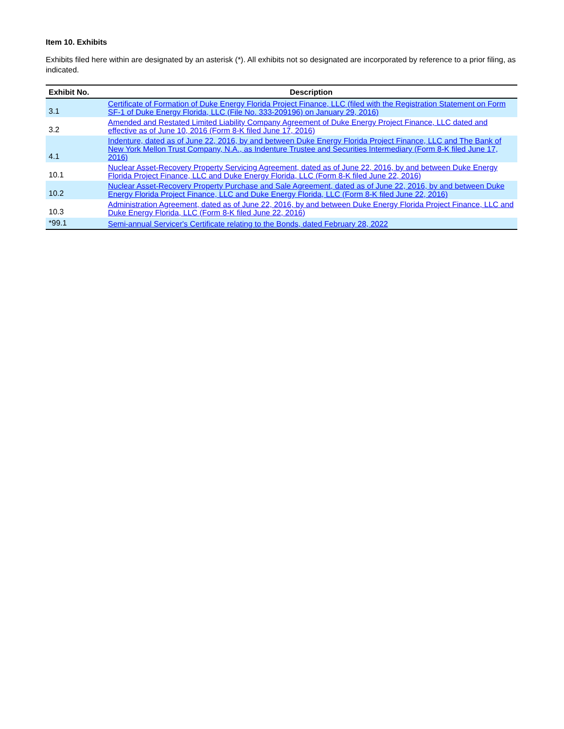Item 10. Exhibits
Exhibits filed here within are designated by an asterisk (*). All exhibits not so designated are incorporated by reference to a prior filing, as indicated.
| Exhibit No. | Description |
| --- | --- |
| 3.1 | Certificate of Formation of Duke Energy Florida Project Finance, LLC (filed with the Registration Statement on Form SF-1 of Duke Energy Florida, LLC (File No. 333-209196) on January 29, 2016) |
| 3.2 | Amended and Restated Limited Liability Company Agreement of Duke Energy Project Finance, LLC dated and effective as of June 10, 2016 (Form 8-K filed June 17, 2016) |
| 4.1 | Indenture, dated as of June 22, 2016, by and between Duke Energy Florida Project Finance, LLC and The Bank of New York Mellon Trust Company, N.A., as Indenture Trustee and Securities Intermediary (Form 8-K filed June 17, 2016) |
| 10.1 | Nuclear Asset-Recovery Property Servicing Agreement, dated as of June 22, 2016, by and between Duke Energy Florida Project Finance, LLC and Duke Energy Florida, LLC (Form 8-K filed June 22, 2016) |
| 10.2 | Nuclear Asset-Recovery Property Purchase and Sale Agreement, dated as of June 22, 2016, by and between Duke Energy Florida Project Finance, LLC and Duke Energy Florida, LLC (Form 8-K filed June 22, 2016) |
| 10.3 | Administration Agreement, dated as of June 22, 2016, by and between Duke Energy Florida Project Finance, LLC and Duke Energy Florida, LLC (Form 8-K filed June 22, 2016) |
| *99.1 | Semi-annual Servicer's Certificate relating to the Bonds, dated February 28, 2022 |